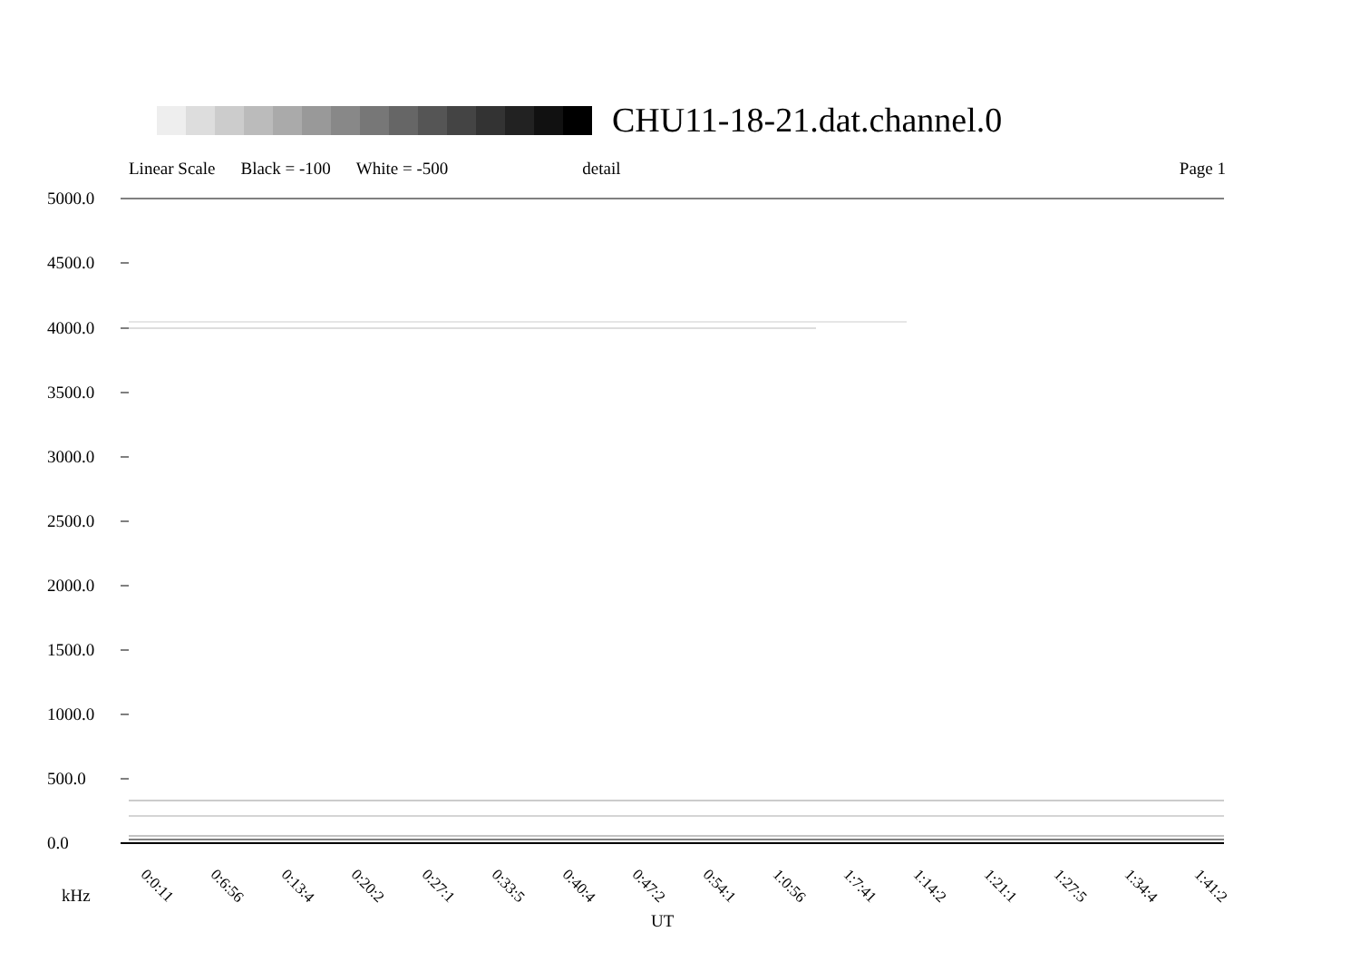CHU11-18-21.dat.channel.0
Linear Scale Black = -100 White = -500 detail Page 1
5000.0
4500.0
4000.0
3500.0
3000.0
2500.0
2000.0
1500.0
1000.0
500.0
0.0
0:0:11 0:6:56 0:13:4 0:20:2 0:27:1 0:33:5 0:40:4 0:47:2 0:54:1 1:0:56 1:7:41 1:14:2 1:21:1 1:27:5 1:34:4 1:41:2
kHz
UT